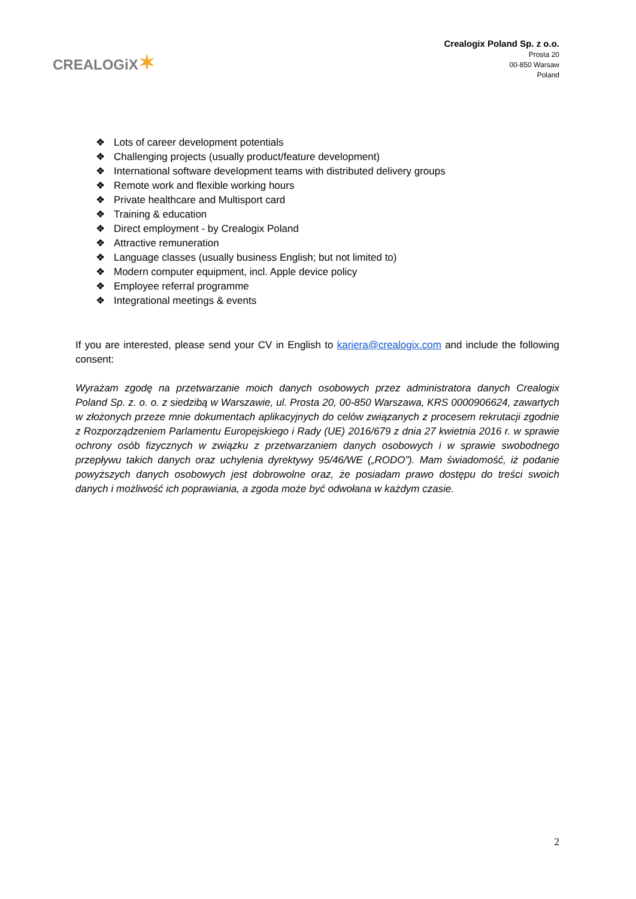CREALOGiX✶
Crealogix Poland Sp. z o.o.
Prosta 20
00-850 Warsaw
Poland
❖ Lots of career development potentials
❖ Challenging projects (usually product/feature development)
❖ International software development teams with distributed delivery groups
❖ Remote work and flexible working hours
❖ Private healthcare and Multisport card
❖ Training & education
❖ Direct employment - by Crealogix Poland
❖ Attractive remuneration
❖ Language classes (usually business English; but not limited to)
❖ Modern computer equipment, incl. Apple device policy
❖ Employee referral programme
❖ Integrational meetings & events
If you are interested, please send your CV in English to kariera@crealogix.com and include the following consent:
Wyrażam zgodę na przetwarzanie moich danych osobowych przez administratora danych Crealogix Poland Sp. z. o. o. z siedzibą w Warszawie, ul. Prosta 20, 00-850 Warszawa, KRS 0000906624, zawartych w złożonych przeze mnie dokumentach aplikacyjnych do celów związanych z procesem rekrutacji zgodnie z Rozporządzeniem Parlamentu Europejskiego i Rady (UE) 2016/679 z dnia 27 kwietnia 2016 r. w sprawie ochrony osób fizycznych w związku z przetwarzaniem danych osobowych i w sprawie swobodnego przepływu takich danych oraz uchylenia dyrektywy 95/46/WE („RODO”). Mam świadomość, iż podanie powyższych danych osobowych jest dobrowolne oraz, że posiadam prawo dostępu do treści swoich danych i możliwość ich poprawiania, a zgoda może być odwołana w każdym czasie.
2